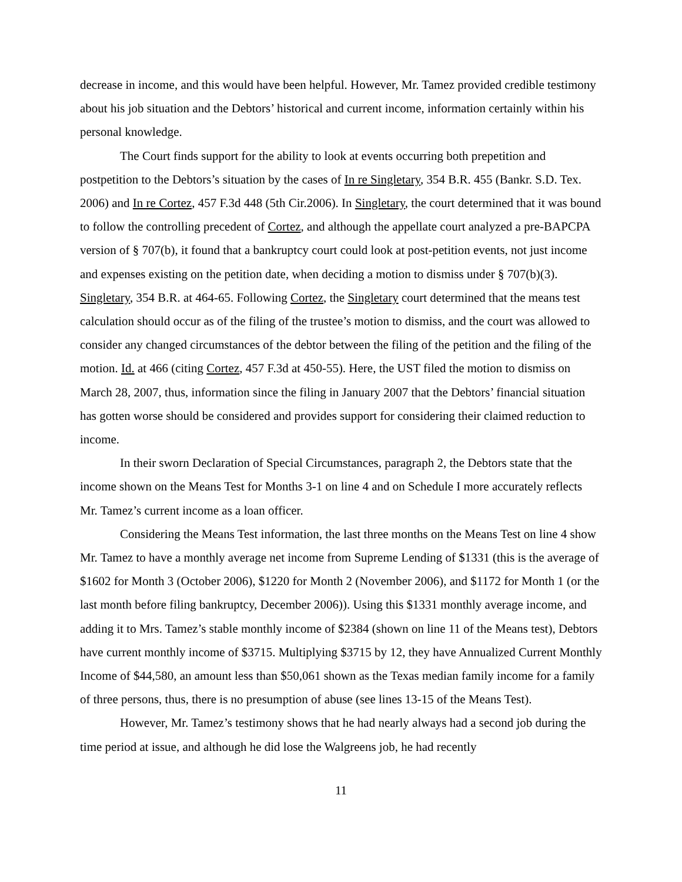decrease in income, and this would have been helpful. However, Mr. Tamez provided credible testimony about his job situation and the Debtors’ historical and current income, information certainly within his personal knowledge.
The Court finds support for the ability to look at events occurring both prepetition and postpetition to the Debtors’s situation by the cases of In re Singletary, 354 B.R. 455 (Bankr. S.D. Tex. 2006) and In re Cortez, 457 F.3d 448 (5th Cir.2006). In Singletary, the court determined that it was bound to follow the controlling precedent of Cortez, and although the appellate court analyzed a pre-BAPCPA version of § 707(b), it found that a bankruptcy court could look at post-petition events, not just income and expenses existing on the petition date, when deciding a motion to dismiss under § 707(b)(3). Singletary, 354 B.R. at 464-65. Following Cortez, the Singletary court determined that the means test calculation should occur as of the filing of the trustee’s motion to dismiss, and the court was allowed to consider any changed circumstances of the debtor between the filing of the petition and the filing of the motion. Id. at 466 (citing Cortez, 457 F.3d at 450-55). Here, the UST filed the motion to dismiss on March 28, 2007, thus, information since the filing in January 2007 that the Debtors’ financial situation has gotten worse should be considered and provides support for considering their claimed reduction to income.
In their sworn Declaration of Special Circumstances, paragraph 2, the Debtors state that the income shown on the Means Test for Months 3-1 on line 4 and on Schedule I more accurately reflects Mr. Tamez’s current income as a loan officer.
Considering the Means Test information, the last three months on the Means Test on line 4 show Mr. Tamez to have a monthly average net income from Supreme Lending of $1331 (this is the average of $1602 for Month 3 (October 2006), $1220 for Month 2 (November 2006), and $1172 for Month 1 (or the last month before filing bankruptcy, December 2006)). Using this $1331 monthly average income, and adding it to Mrs. Tamez’s stable monthly income of $2384 (shown on line 11 of the Means test), Debtors have current monthly income of $3715. Multiplying $3715 by 12, they have Annualized Current Monthly Income of $44,580, an amount less than $50,061 shown as the Texas median family income for a family of three persons, thus, there is no presumption of abuse (see lines 13-15 of the Means Test).
However, Mr. Tamez’s testimony shows that he had nearly always had a second job during the time period at issue, and although he did lose the Walgreens job, he had recently
11